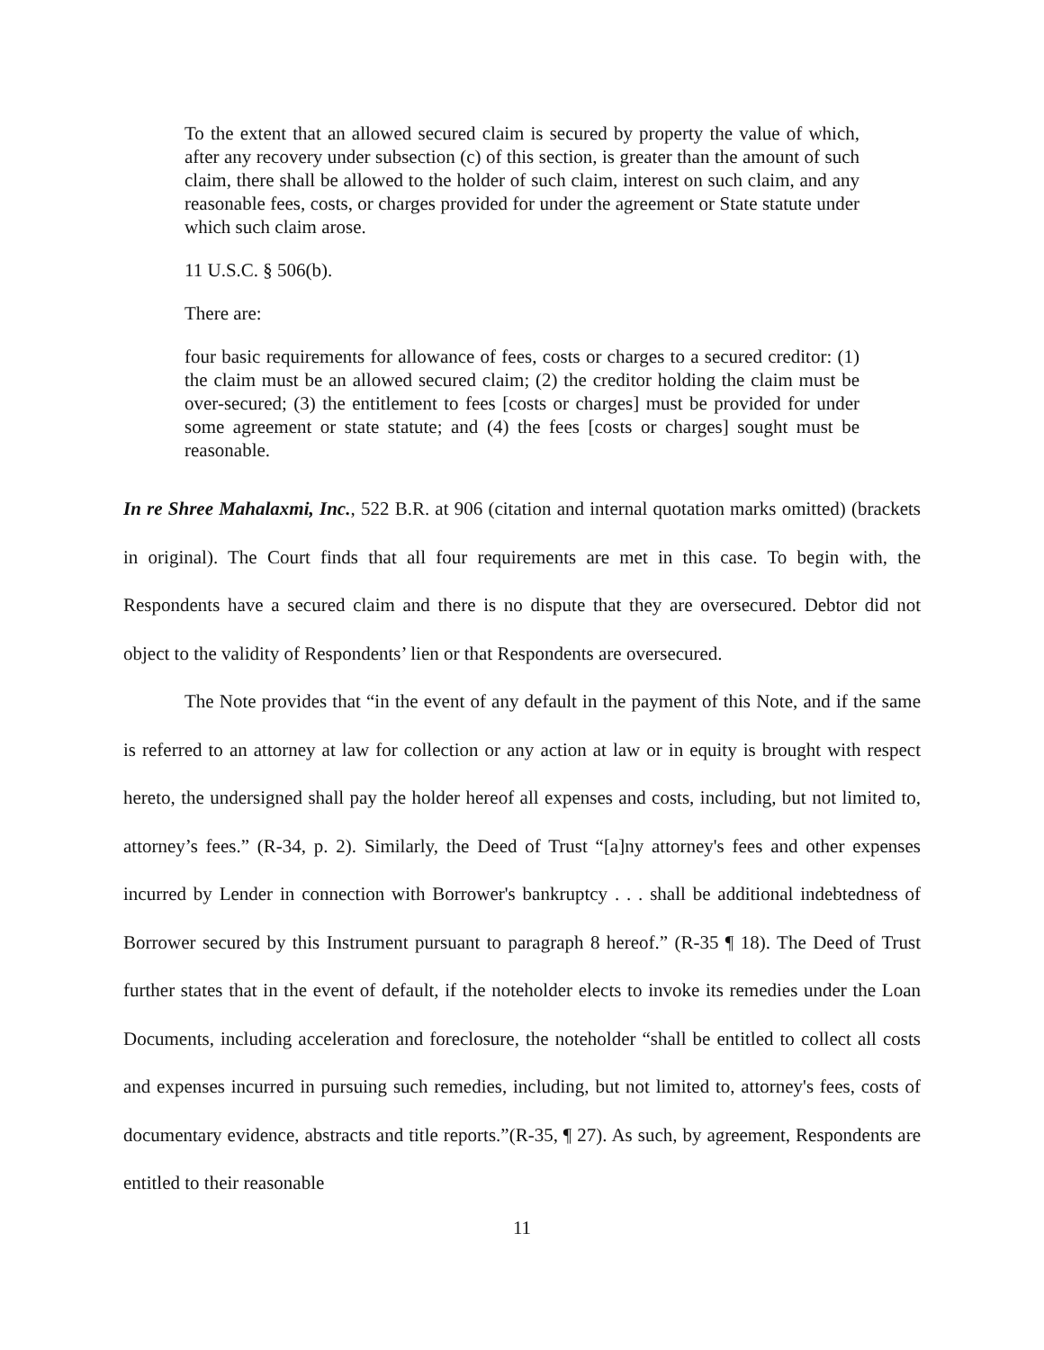To the extent that an allowed secured claim is secured by property the value of which, after any recovery under subsection (c) of this section, is greater than the amount of such claim, there shall be allowed to the holder of such claim, interest on such claim, and any reasonable fees, costs, or charges provided for under the agreement or State statute under which such claim arose.
11 U.S.C. § 506(b).
There are:
four basic requirements for allowance of fees, costs or charges to a secured creditor: (1) the claim must be an allowed secured claim; (2) the creditor holding the claim must be over-secured; (3) the entitlement to fees [costs or charges] must be provided for under some agreement or state statute; and (4) the fees [costs or charges] sought must be reasonable.
In re Shree Mahalaxmi, Inc., 522 B.R. at 906 (citation and internal quotation marks omitted) (brackets in original). The Court finds that all four requirements are met in this case. To begin with, the Respondents have a secured claim and there is no dispute that they are oversecured. Debtor did not object to the validity of Respondents’ lien or that Respondents are oversecured.
The Note provides that “in the event of any default in the payment of this Note, and if the same is referred to an attorney at law for collection or any action at law or in equity is brought with respect hereto, the undersigned shall pay the holder hereof all expenses and costs, including, but not limited to, attorney’s fees.” (R-34, p. 2). Similarly, the Deed of Trust “[a]ny attorney's fees and other expenses incurred by Lender in connection with Borrower's bankruptcy . . . shall be additional indebtedness of Borrower secured by this Instrument pursuant to paragraph 8 hereof.” (R-35 ¶ 18). The Deed of Trust further states that in the event of default, if the noteholder elects to invoke its remedies under the Loan Documents, including acceleration and foreclosure, the noteholder “shall be entitled to collect all costs and expenses incurred in pursuing such remedies, including, but not limited to, attorney's fees, costs of documentary evidence, abstracts and title reports.”(R-35, ¶ 27). As such, by agreement, Respondents are entitled to their reasonable
11